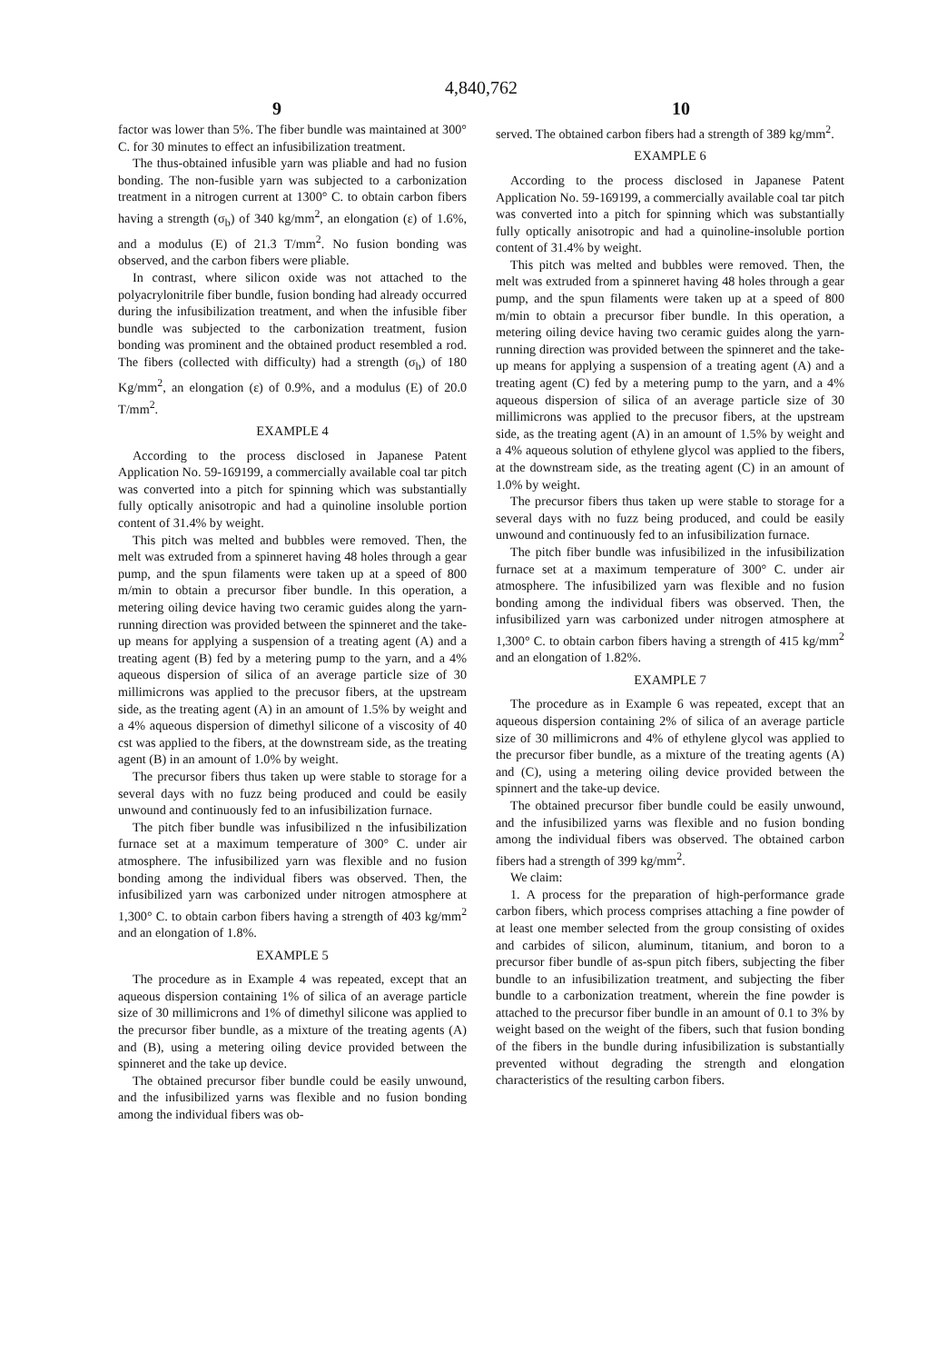4,840,762
9 10
factor was lower than 5%. The fiber bundle was maintained at 300° C. for 30 minutes to effect an infusibilization treatment.
The thus-obtained infusible yarn was pliable and had no fusion bonding. The non-fusible yarn was subjected to a carbonization treatment in a nitrogen current at 1300° C. to obtain carbon fibers having a strength (σ<sub>b</sub>) of 340 kg/mm<sup>2</sup>, an elongation (ε) of 1.6%, and a modulus (E) of 21.3 T/mm<sup>2</sup>. No fusion bonding was observed, and the carbon fibers were pliable.
In contrast, where silicon oxide was not attached to the polyacrylonitrile fiber bundle, fusion bonding had already occurred during the infusibilization treatment, and when the infusible fiber bundle was subjected to the carbonization treatment, fusion bonding was prominent and the obtained product resembled a rod. The fibers (collected with difficulty) had a strength (σ<sub>b</sub>) of 180 Kg/mm<sup>2</sup>, an elongation (ε) of 0.9%, and a modulus (E) of 20.0 T/mm<sup>2</sup>.
EXAMPLE 4
According to the process disclosed in Japanese Patent Application No. 59-169199, a commercially available coal tar pitch was converted into a pitch for spinning which was substantially fully optically anisotropic and had a quinoline insoluble portion content of 31.4% by weight.
This pitch was melted and bubbles were removed. Then, the melt was extruded from a spinneret having 48 holes through a gear pump, and the spun filaments were taken up at a speed of 800 m/min to obtain a precursor fiber bundle. In this operation, a metering oiling device having two ceramic guides along the yarn-running direction was provided between the spinneret and the take-up means for applying a suspension of a treating agent (A) and a treating agent (B) fed by a metering pump to the yarn, and a 4% aqueous dispersion of silica of an average particle size of 30 millimicrons was applied to the precusor fibers, at the upstream side, as the treating agent (A) in an amount of 1.5% by weight and a 4% aqueous dispersion of dimethyl silicone of a viscosity of 40 cst was applied to the fibers, at the downstream side, as the treating agent (B) in an amount of 1.0% by weight.
The precursor fibers thus taken up were stable to storage for a several days with no fuzz being produced and could be easily unwound and continuously fed to an infusibilization furnace.
The pitch fiber bundle was infusibilized n the infusibilization furnace set at a maximum temperature of 300° C. under air atmosphere. The infusibilized yarn was flexible and no fusion bonding among the individual fibers was observed. Then, the infusibilized yarn was carbonized under nitrogen atmosphere at 1,300° C. to obtain carbon fibers having a strength of 403 kg/mm<sup>2</sup> and an elongation of 1.8%.
EXAMPLE 5
The procedure as in Example 4 was repeated, except that an aqueous dispersion containing 1% of silica of an average particle size of 30 millimicrons and 1% of dimethyl silicone was applied to the precursor fiber bundle, as a mixture of the treating agents (A) and (B), using a metering oiling device provided between the spinneret and the take up device.
The obtained precursor fiber bundle could be easily unwound, and the infusibilized yarns was flexible and no fusion bonding among the individual fibers was ob-
served. The obtained carbon fibers had a strength of 389 kg/mm<sup>2</sup>.
EXAMPLE 6
According to the process disclosed in Japanese Patent Application No. 59-169199, a commercially available coal tar pitch was converted into a pitch for spinning which was substantially fully optically anisotropic and had a quinoline-insoluble portion content of 31.4% by weight.
This pitch was melted and bubbles were removed. Then, the melt was extruded from a spinneret having 48 holes through a gear pump, and the spun filaments were taken up at a speed of 800 m/min to obtain a precursor fiber bundle. In this operation, a metering oiling device having two ceramic guides along the yarn-running direction was provided between the spinneret and the take-up means for applying a suspension of a treating agent (A) and a treating agent (C) fed by a metering pump to the yarn, and a 4% aqueous dispersion of silica of an average particle size of 30 millimicrons was applied to the precusor fibers, at the upstream side, as the treating agent (A) in an amount of 1.5% by weight and a 4% aqueous solution of ethylene glycol was applied to the fibers, at the downstream side, as the treating agent (C) in an amount of 1.0% by weight.
The precursor fibers thus taken up were stable to storage for a several days with no fuzz being produced, and could be easily unwound and continuously fed to an infusibilization furnace.
The pitch fiber bundle was infusibilized in the infusibilization furnace set at a maximum temperature of 300° C. under air atmosphere. The infusibilized yarn was flexible and no fusion bonding among the individual fibers was observed. Then, the infusibilized yarn was carbonized under nitrogen atmosphere at 1,300° C. to obtain carbon fibers having a strength of 415 kg/mm<sup>2</sup> and an elongation of 1.82%.
EXAMPLE 7
The procedure as in Example 6 was repeated, except that an aqueous dispersion containing 2% of silica of an average particle size of 30 millimicrons and 4% of ethylene glycol was applied to the precursor fiber bundle, as a mixture of the treating agents (A) and (C), using a metering oiling device provided between the spinnert and the take-up device.
The obtained precursor fiber bundle could be easily unwound, and the infusibilized yarns was flexible and no fusion bonding among the individual fibers was observed. The obtained carbon fibers had a strength of 399 kg/mm<sup>2</sup>.
We claim:
1. A process for the preparation of high-performance grade carbon fibers, which process comprises attaching a fine powder of at least one member selected from the group consisting of oxides and carbides of silicon, aluminum, titanium, and boron to a precursor fiber bundle of as-spun pitch fibers, subjecting the fiber bundle to an infusibilization treatment, and subjecting the fiber bundle to a carbonization treatment, wherein the fine powder is attached to the precursor fiber bundle in an amount of 0.1 to 3% by weight based on the weight of the fibers, such that fusion bonding of the fibers in the bundle during infusibilization is substantially prevented without degrading the strength and elongation characteristics of the resulting carbon fibers.